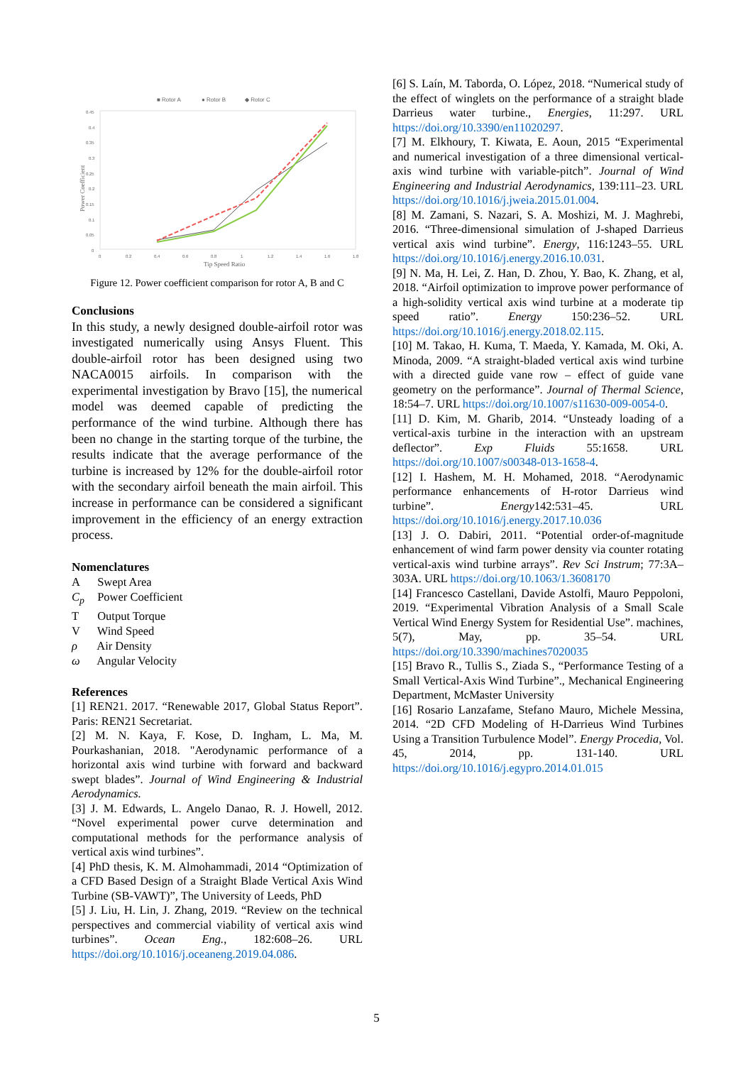■ Rotor A
● Rotor B
◆ Rotor C
0.45
0.4
0.35
0.3
0.25
0.2
0.15
0.1
0.05
0
0
0.2
0.4
0.6
0.8
1
1.2
1.4
1.6
1.8
Tip Speed Ratio
Power Coefficient
Figure 12. Power coefficient comparison for rotor A, B and C
Conclusions
In this study, a newly designed double-airfoil rotor was investigated numerically using Ansys Fluent. This double-airfoil rotor has been designed using two NACA0015 airfoils. In comparison with the experimental investigation by Bravo [15], the numerical model was deemed capable of predicting the performance of the wind turbine. Although there has been no change in the starting torque of the turbine, the results indicate that the average performance of the turbine is increased by 12% for the double-airfoil rotor with the secondary airfoil beneath the main airfoil. This increase in performance can be considered a significant improvement in the efficiency of an energy extraction process.
Nomenclatures
A Swept Area
C<sub>p</sub> Power Coefficient
T Output Torque
V Wind Speed
ρ Air Density
ω Angular Velocity
References
[1] REN21. 2017. “Renewable 2017, Global Status Report”. Paris: REN21 Secretariat.
[2] M. N. Kaya, F. Kose, D. Ingham, L. Ma, M. Pourkashanian, 2018. "Aerodynamic performance of a horizontal axis wind turbine with forward and backward swept blades”. Journal of Wind Engineering & Industrial Aerodynamics.
[3] J. M. Edwards, L. Angelo Danao, R. J. Howell, 2012. “Novel experimental power curve determination and computational methods for the performance analysis of vertical axis wind turbines”.
[4] PhD thesis, K. M. Almohammadi, 2014 “Optimization of a CFD Based Design of a Straight Blade Vertical Axis Wind Turbine (SB-VAWT)”, The University of Leeds, PhD
[5] J. Liu, H. Lin, J. Zhang, 2019. “Review on the technical perspectives and commercial viability of vertical axis wind turbines”. Ocean Eng., 182:608–26. URL https://doi.org/10.1016/j.oceaneng.2019.04.086.
[6] S. Laín, M. Taborda, O. López, 2018. “Numerical study of the effect of winglets on the performance of a straight blade Darrieus water turbine., Energies, 11:297. URL https://doi.org/10.3390/en11020297.
[7] M. Elkhoury, T. Kiwata, E. Aoun, 2015 “Experimental and numerical investigation of a three dimensional vertical-axis wind turbine with variable-pitch”. Journal of Wind Engineering and Industrial Aerodynamics, 139:111–23. URL https://doi.org/10.1016/j.jweia.2015.01.004.
[8] M. Zamani, S. Nazari, S. A. Moshizi, M. J. Maghrebi, 2016. “Three-dimensional simulation of J-shaped Darrieus vertical axis wind turbine”. Energy, 116:1243–55. URL https://doi.org/10.1016/j.energy.2016.10.031.
[9] N. Ma, H. Lei, Z. Han, D. Zhou, Y. Bao, K. Zhang, et al, 2018. “Airfoil optimization to improve power performance of a high-solidity vertical axis wind turbine at a moderate tip speed ratio”. Energy 150:236–52. URL https://doi.org/10.1016/j.energy.2018.02.115.
[10] M. Takao, H. Kuma, T. Maeda, Y. Kamada, M. Oki, A. Minoda, 2009. “A straight-bladed vertical axis wind turbine with a directed guide vane row – effect of guide vane geometry on the performance”. Journal of Thermal Science, 18:54–7. URL https://doi.org/10.1007/s11630-009-0054-0.
[11] D. Kim, M. Gharib, 2014. “Unsteady loading of a vertical-axis turbine in the interaction with an upstream deflector”. Exp Fluids 55:1658. URL https://doi.org/10.1007/s00348-013-1658-4.
[12] I. Hashem, M. H. Mohamed, 2018. “Aerodynamic performance enhancements of H-rotor Darrieus wind turbine”. Energy142:531–45. URL https://doi.org/10.1016/j.energy.2017.10.036
[13] J. O. Dabiri, 2011. “Potential order-of-magnitude enhancement of wind farm power density via counter rotating vertical-axis wind turbine arrays”. Rev Sci Instrum; 77:3A–303A. URL https://doi.org/10.1063/1.3608170
[14] Francesco Castellani, Davide Astolfi, Mauro Peppoloni, 2019. “Experimental Vibration Analysis of a Small Scale Vertical Wind Energy System for Residential Use”. machines, 5(7), May, pp. 35–54. URL https://doi.org/10.3390/machines7020035
[15] Bravo R., Tullis S., Ziada S., “Performance Testing of a Small Vertical-Axis Wind Turbine”., Mechanical Engineering Department, McMaster University
[16] Rosario Lanzafame, Stefano Mauro, Michele Messina, 2014. “2D CFD Modeling of H-Darrieus Wind Turbines Using a Transition Turbulence Model”. Energy Procedia, Vol. 45, 2014, pp. 131-140. URL https://doi.org/10.1016/j.egypro.2014.01.015
5